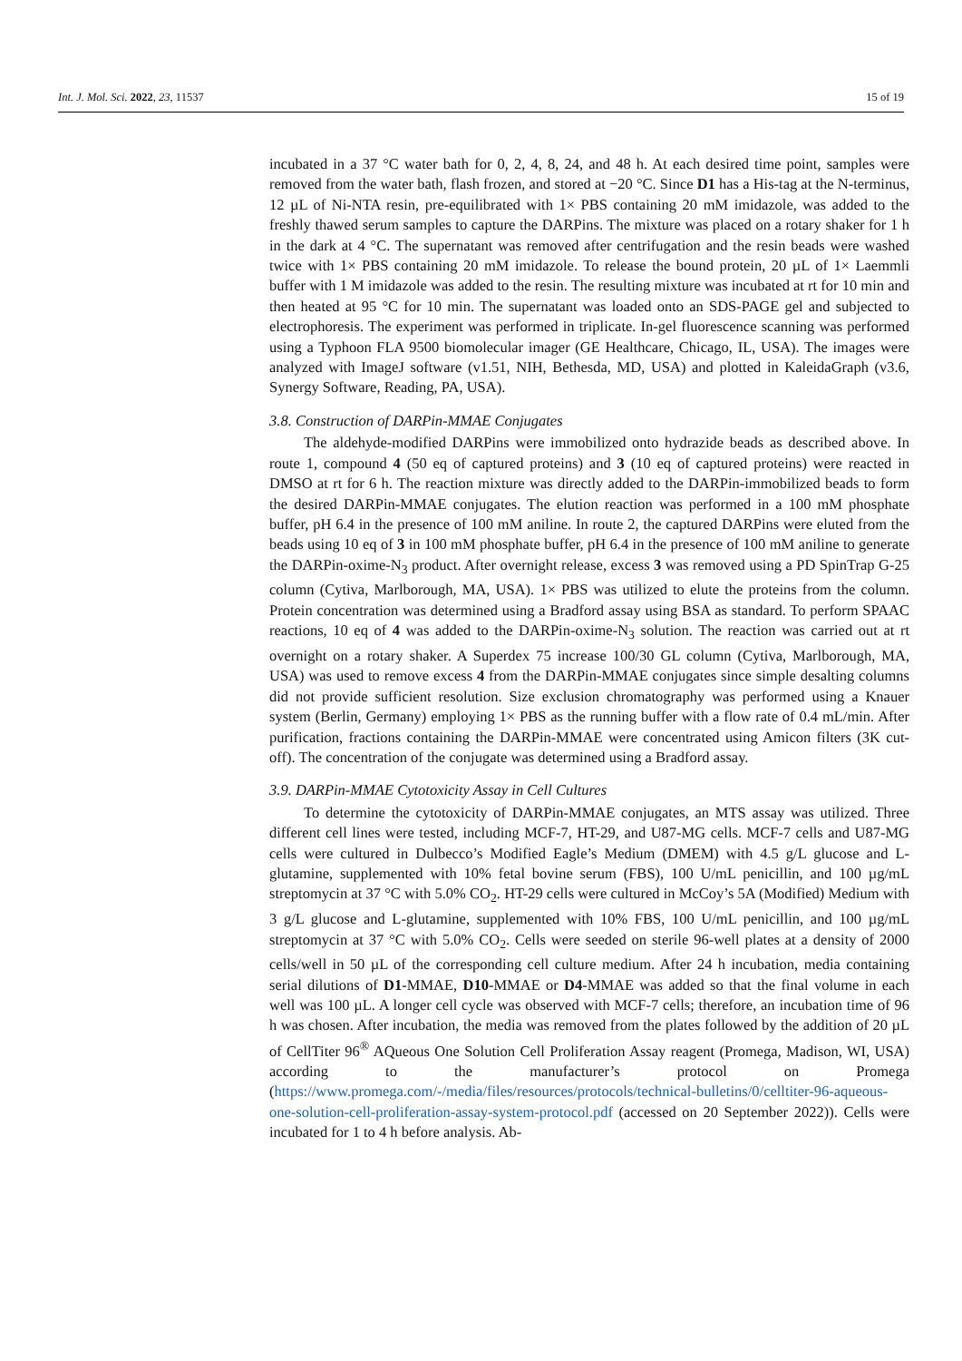Int. J. Mol. Sci. 2022, 23, 11537 15 of 19
incubated in a 37 °C water bath for 0, 2, 4, 8, 24, and 48 h. At each desired time point, samples were removed from the water bath, flash frozen, and stored at −20 °C. Since D1 has a His-tag at the N-terminus, 12 µL of Ni-NTA resin, pre-equilibrated with 1× PBS containing 20 mM imidazole, was added to the freshly thawed serum samples to capture the DARPins. The mixture was placed on a rotary shaker for 1 h in the dark at 4 °C. The supernatant was removed after centrifugation and the resin beads were washed twice with 1× PBS containing 20 mM imidazole. To release the bound protein, 20 µL of 1× Laemmli buffer with 1 M imidazole was added to the resin. The resulting mixture was incubated at rt for 10 min and then heated at 95 °C for 10 min. The supernatant was loaded onto an SDS-PAGE gel and subjected to electrophoresis. The experiment was performed in triplicate. In-gel fluorescence scanning was performed using a Typhoon FLA 9500 biomolecular imager (GE Healthcare, Chicago, IL, USA). The images were analyzed with ImageJ software (v1.51, NIH, Bethesda, MD, USA) and plotted in KaleidaGraph (v3.6, Synergy Software, Reading, PA, USA).
3.8. Construction of DARPin-MMAE Conjugates
The aldehyde-modified DARPins were immobilized onto hydrazide beads as described above. In route 1, compound 4 (50 eq of captured proteins) and 3 (10 eq of captured proteins) were reacted in DMSO at rt for 6 h. The reaction mixture was directly added to the DARPin-immobilized beads to form the desired DARPin-MMAE conjugates. The elution reaction was performed in a 100 mM phosphate buffer, pH 6.4 in the presence of 100 mM aniline. In route 2, the captured DARPins were eluted from the beads using 10 eq of 3 in 100 mM phosphate buffer, pH 6.4 in the presence of 100 mM aniline to generate the DARPin-oxime-N<sub>3</sub> product. After overnight release, excess 3 was removed using a PD SpinTrap G-25 column (Cytiva, Marlborough, MA, USA). 1× PBS was utilized to elute the proteins from the column. Protein concentration was determined using a Bradford assay using BSA as standard. To perform SPAAC reactions, 10 eq of 4 was added to the DARPin-oxime-N<sub>3</sub> solution. The reaction was carried out at rt overnight on a rotary shaker. A Superdex 75 increase 100/30 GL column (Cytiva, Marlborough, MA, USA) was used to remove excess 4 from the DARPin-MMAE conjugates since simple desalting columns did not provide sufficient resolution. Size exclusion chromatography was performed using a Knauer system (Berlin, Germany) employing 1× PBS as the running buffer with a flow rate of 0.4 mL/min. After purification, fractions containing the DARPin-MMAE were concentrated using Amicon filters (3K cut-off). The concentration of the conjugate was determined using a Bradford assay.
3.9. DARPin-MMAE Cytotoxicity Assay in Cell Cultures
To determine the cytotoxicity of DARPin-MMAE conjugates, an MTS assay was utilized. Three different cell lines were tested, including MCF-7, HT-29, and U87-MG cells. MCF-7 cells and U87-MG cells were cultured in Dulbecco’s Modified Eagle’s Medium (DMEM) with 4.5 g/L glucose and L-glutamine, supplemented with 10% fetal bovine serum (FBS), 100 U/mL penicillin, and 100 µg/mL streptomycin at 37 °C with 5.0% CO<sub>2</sub>. HT-29 cells were cultured in McCoy’s 5A (Modified) Medium with 3 g/L glucose and L-glutamine, supplemented with 10% FBS, 100 U/mL penicillin, and 100 µg/mL streptomycin at 37 °C with 5.0% CO<sub>2</sub>. Cells were seeded on sterile 96-well plates at a density of 2000 cells/well in 50 µL of the corresponding cell culture medium. After 24 h incubation, media containing serial dilutions of D1-MMAE, D10-MMAE or D4-MMAE was added so that the final volume in each well was 100 µL. A longer cell cycle was observed with MCF-7 cells; therefore, an incubation time of 96 h was chosen. After incubation, the media was removed from the plates followed by the addition of 20 µL of CellTiter 96<sup>®</sup> AQueous One Solution Cell Proliferation Assay reagent (Promega, Madison, WI, USA) according to the manufacturer’s protocol on Promega (https://www.promega.com/-/media/files/resources/protocols/technical-bulletins/0/celltiter-96-aqueous-one-solution-cell-proliferation-assay-system-protocol.pdf (accessed on 20 September 2022)). Cells were incubated for 1 to 4 h before analysis. Ab-